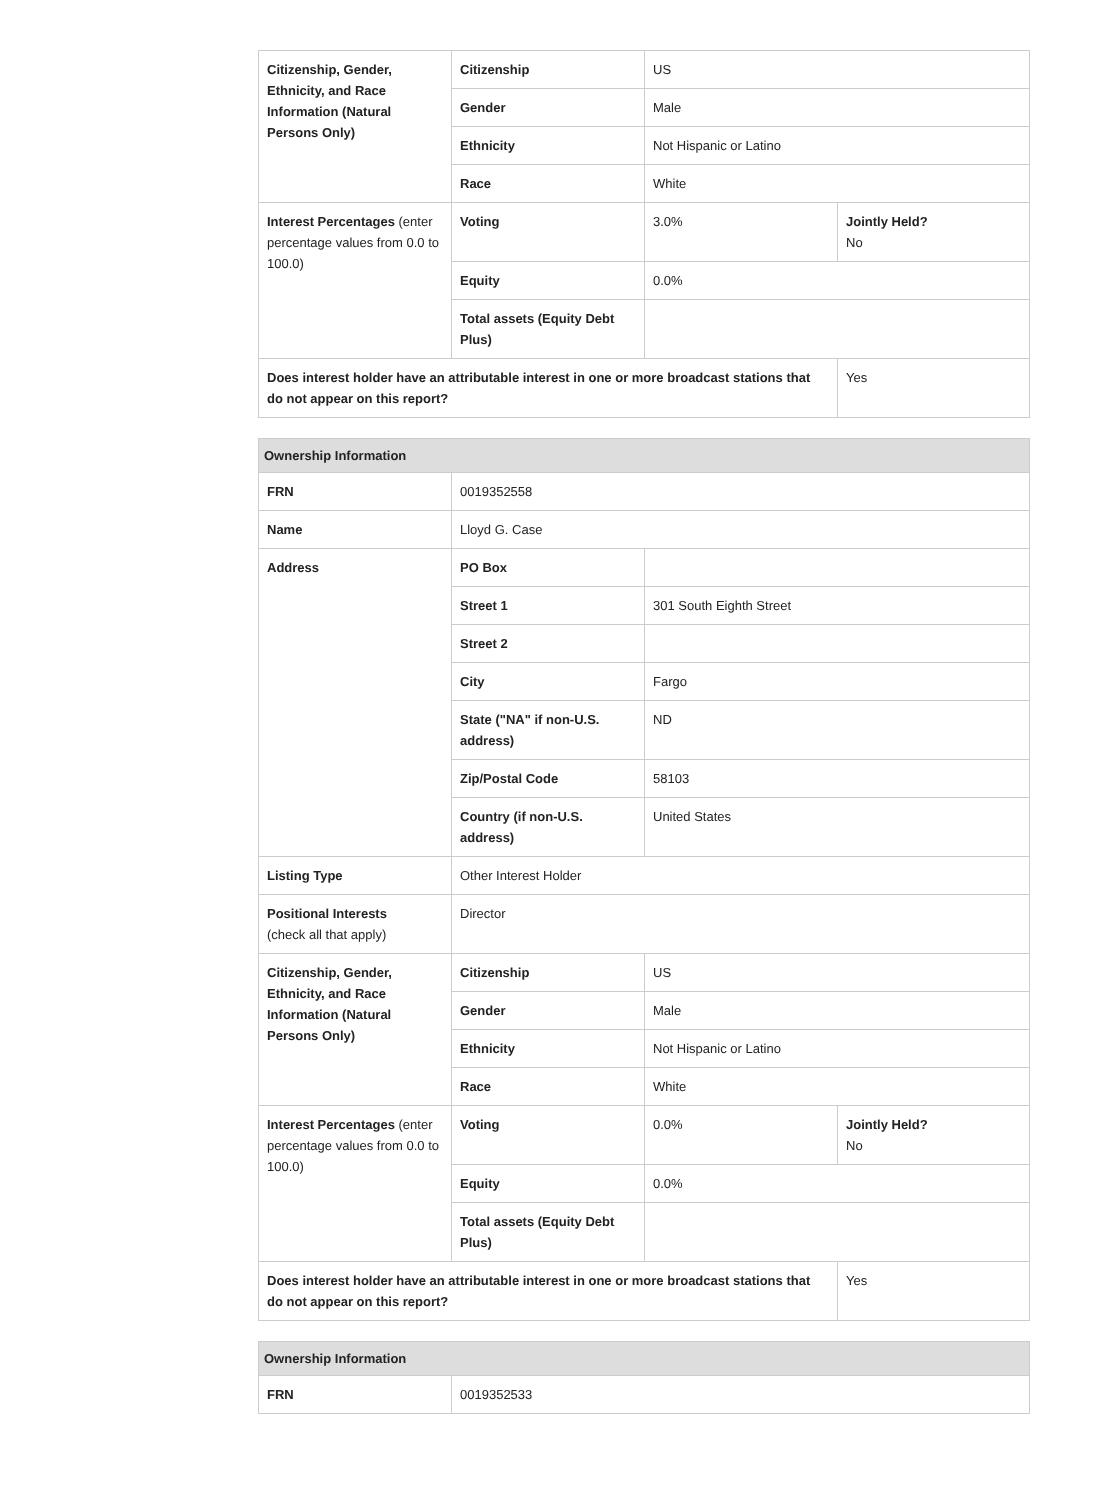| Citizenship, Gender, Ethnicity, and Race Information (Natural Persons Only) | Citizenship | US | |
| | Gender | Male | |
| | Ethnicity | Not Hispanic or Latino | |
| | Race | White | |
| Interest Percentages (enter percentage values from 0.0 to 100.0) | Voting | 3.0% | Jointly Held? No |
| | Equity | 0.0% | |
| | Total assets (Equity Debt Plus) | | |
| Does interest holder have an attributable interest in one or more broadcast stations that do not appear on this report? | | | Yes |
| Ownership Information | | | |
| --- | --- | --- | --- |
| FRN | 0019352558 | | |
| Name | Lloyd G. Case | | |
| Address | PO Box | | |
| | Street 1 | 301 South Eighth Street | |
| | Street 2 | | |
| | City | Fargo | |
| | State ("NA" if non-U.S. address) | ND | |
| | Zip/Postal Code | 58103 | |
| | Country (if non-U.S. address) | United States | |
| Listing Type | Other Interest Holder | | |
| Positional Interests (check all that apply) | Director | | |
| Citizenship, Gender, Ethnicity, and Race Information (Natural Persons Only) | Citizenship | US | |
| | Gender | Male | |
| | Ethnicity | Not Hispanic or Latino | |
| | Race | White | |
| Interest Percentages (enter percentage values from 0.0 to 100.0) | Voting | 0.0% | Jointly Held? No |
| | Equity | 0.0% | |
| | Total assets (Equity Debt Plus) | | |
| Does interest holder have an attributable interest in one or more broadcast stations that do not appear on this report? | | | Yes |
| Ownership Information | |
| --- | --- |
| FRN | 0019352533 |